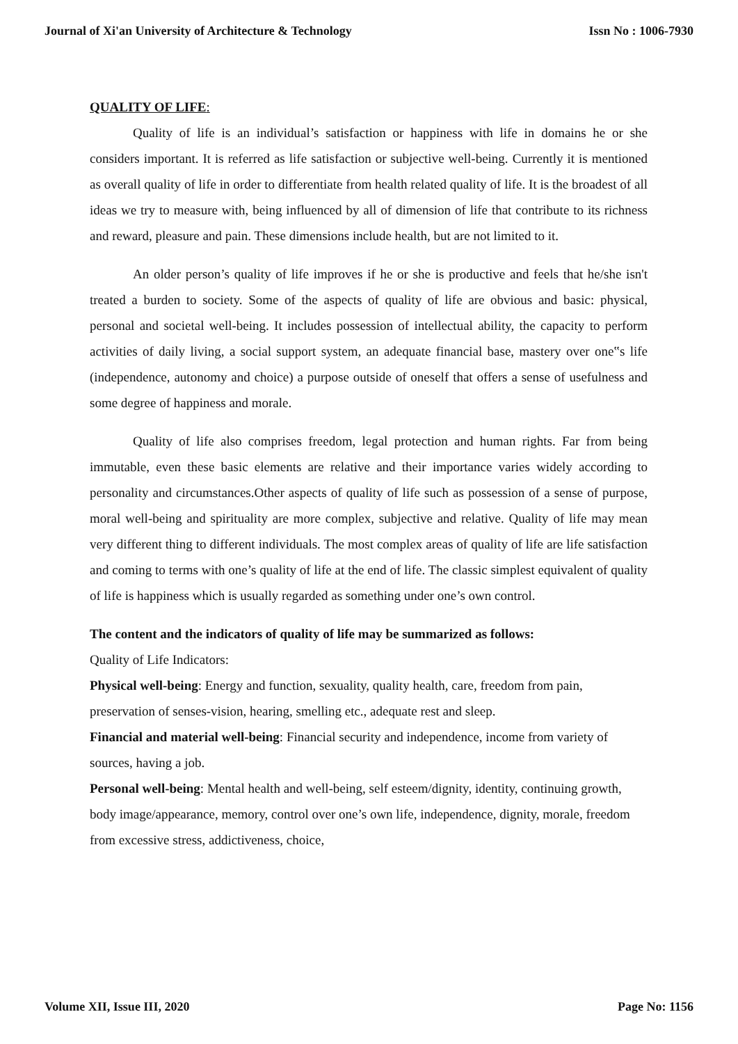Journal of Xi'an University of Architecture & Technology Issn No : 1006-7930
QUALITY OF LIFE:
Quality of life is an individual’s satisfaction or happiness with life in domains he or she considers important. It is referred as life satisfaction or subjective well-being. Currently it is mentioned as overall quality of life in order to differentiate from health related quality of life. It is the broadest of all ideas we try to measure with, being influenced by all of dimension of life that contribute to its richness and reward, pleasure and pain. These dimensions include health, but are not limited to it.
An older person’s quality of life improves if he or she is productive and feels that he/she isn't treated a burden to society. Some of the aspects of quality of life are obvious and basic: physical, personal and societal well-being. It includes possession of intellectual ability, the capacity to perform activities of daily living, a social support system, an adequate financial base, mastery over one‟s life (independence, autonomy and choice) a purpose outside of oneself that offers a sense of usefulness and some degree of happiness and morale.
Quality of life also comprises freedom, legal protection and human rights. Far from being immutable, even these basic elements are relative and their importance varies widely according to personality and circumstances.Other aspects of quality of life such as possession of a sense of purpose, moral well-being and spirituality are more complex, subjective and relative. Quality of life may mean very different thing to different individuals. The most complex areas of quality of life are life satisfaction and coming to terms with one’s quality of life at the end of life. The classic simplest equivalent of quality of life is happiness which is usually regarded as something under one’s own control.
The content and the indicators of quality of life may be summarized as follows:
Quality of Life Indicators:
Physical well-being: Energy and function, sexuality, quality health, care, freedom from pain, preservation of senses-vision, hearing, smelling etc., adequate rest and sleep.
Financial and material well-being: Financial security and independence, income from variety of sources, having a job.
Personal well-being: Mental health and well-being, self esteem/dignity, identity, continuing growth, body image/appearance, memory, control over one’s own life, independence, dignity, morale, freedom from excessive stress, addictiveness, choice,
Volume XII, Issue III, 2020 Page No: 1156